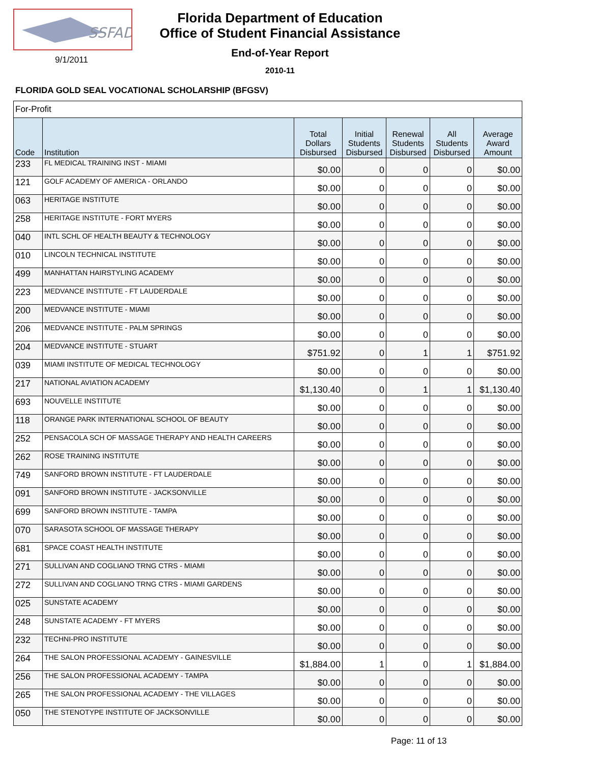SSFAD
9/1/2011
Florida Department of Education
Office of Student Financial Assistance
End-of-Year Report
2010-11
FLORIDA GOLD SEAL VOCATIONAL SCHOLARSHIP (BFGSV)
| For-Profit | | | | | | |
| Code | Institution | Total Dollars Disbursed | Initial Students Disbursed | Renewal Students Disbursed | All Students Disbursed | Average Award Amount |
| 233 | FL MEDICAL TRAINING INST - MIAMI | $0.00 | 0 | 0 | 0 | $0.00 |
| 121 | GOLF ACADEMY OF AMERICA - ORLANDO | $0.00 | 0 | 0 | 0 | $0.00 |
| 063 | HERITAGE INSTITUTE | $0.00 | 0 | 0 | 0 | $0.00 |
| 258 | HERITAGE INSTITUTE - FORT MYERS | $0.00 | 0 | 0 | 0 | $0.00 |
| 040 | INTL SCHL OF HEALTH BEAUTY & TECHNOLOGY | $0.00 | 0 | 0 | 0 | $0.00 |
| 010 | LINCOLN TECHNICAL INSTITUTE | $0.00 | 0 | 0 | 0 | $0.00 |
| 499 | MANHATTAN HAIRSTYLING ACADEMY | $0.00 | 0 | 0 | 0 | $0.00 |
| 223 | MEDVANCE INSTITUTE - FT LAUDERDALE | $0.00 | 0 | 0 | 0 | $0.00 |
| 200 | MEDVANCE INSTITUTE - MIAMI | $0.00 | 0 | 0 | 0 | $0.00 |
| 206 | MEDVANCE INSTITUTE - PALM SPRINGS | $0.00 | 0 | 0 | 0 | $0.00 |
| 204 | MEDVANCE INSTITUTE - STUART | $751.92 | 0 | 1 | 1 | $751.92 |
| 039 | MIAMI INSTITUTE OF MEDICAL TECHNOLOGY | $0.00 | 0 | 0 | 0 | $0.00 |
| 217 | NATIONAL AVIATION ACADEMY | $1,130.40 | 0 | 1 | 1 | $1,130.40 |
| 693 | NOUVELLE INSTITUTE | $0.00 | 0 | 0 | 0 | $0.00 |
| 118 | ORANGE PARK INTERNATIONAL SCHOOL OF BEAUTY | $0.00 | 0 | 0 | 0 | $0.00 |
| 252 | PENSACOLA SCH OF MASSAGE THERAPY AND HEALTH CAREERS | $0.00 | 0 | 0 | 0 | $0.00 |
| 262 | ROSE TRAINING INSTITUTE | $0.00 | 0 | 0 | 0 | $0.00 |
| 749 | SANFORD BROWN INSTITUTE - FT LAUDERDALE | $0.00 | 0 | 0 | 0 | $0.00 |
| 091 | SANFORD BROWN INSTITUTE - JACKSONVILLE | $0.00 | 0 | 0 | 0 | $0.00 |
| 699 | SANFORD BROWN INSTITUTE - TAMPA | $0.00 | 0 | 0 | 0 | $0.00 |
| 070 | SARASOTA SCHOOL OF MASSAGE THERAPY | $0.00 | 0 | 0 | 0 | $0.00 |
| 681 | SPACE COAST HEALTH INSTITUTE | $0.00 | 0 | 0 | 0 | $0.00 |
| 271 | SULLIVAN AND COGLIANO TRNG CTRS - MIAMI | $0.00 | 0 | 0 | 0 | $0.00 |
| 272 | SULLIVAN AND COGLIANO TRNG CTRS - MIAMI GARDENS | $0.00 | 0 | 0 | 0 | $0.00 |
| 025 | SUNSTATE ACADEMY | $0.00 | 0 | 0 | 0 | $0.00 |
| 248 | SUNSTATE ACADEMY - FT MYERS | $0.00 | 0 | 0 | 0 | $0.00 |
| 232 | TECHNI-PRO INSTITUTE | $0.00 | 0 | 0 | 0 | $0.00 |
| 264 | THE SALON PROFESSIONAL ACADEMY - GAINESVILLE | $1,884.00 | 1 | 0 | 1 | $1,884.00 |
| 256 | THE SALON PROFESSIONAL ACADEMY - TAMPA | $0.00 | 0 | 0 | 0 | $0.00 |
| 265 | THE SALON PROFESSIONAL ACADEMY - THE VILLAGES | $0.00 | 0 | 0 | 0 | $0.00 |
| 050 | THE STENOTYPE INSTITUTE OF JACKSONVILLE | $0.00 | 0 | 0 | 0 | $0.00 |
Page: 11 of 13